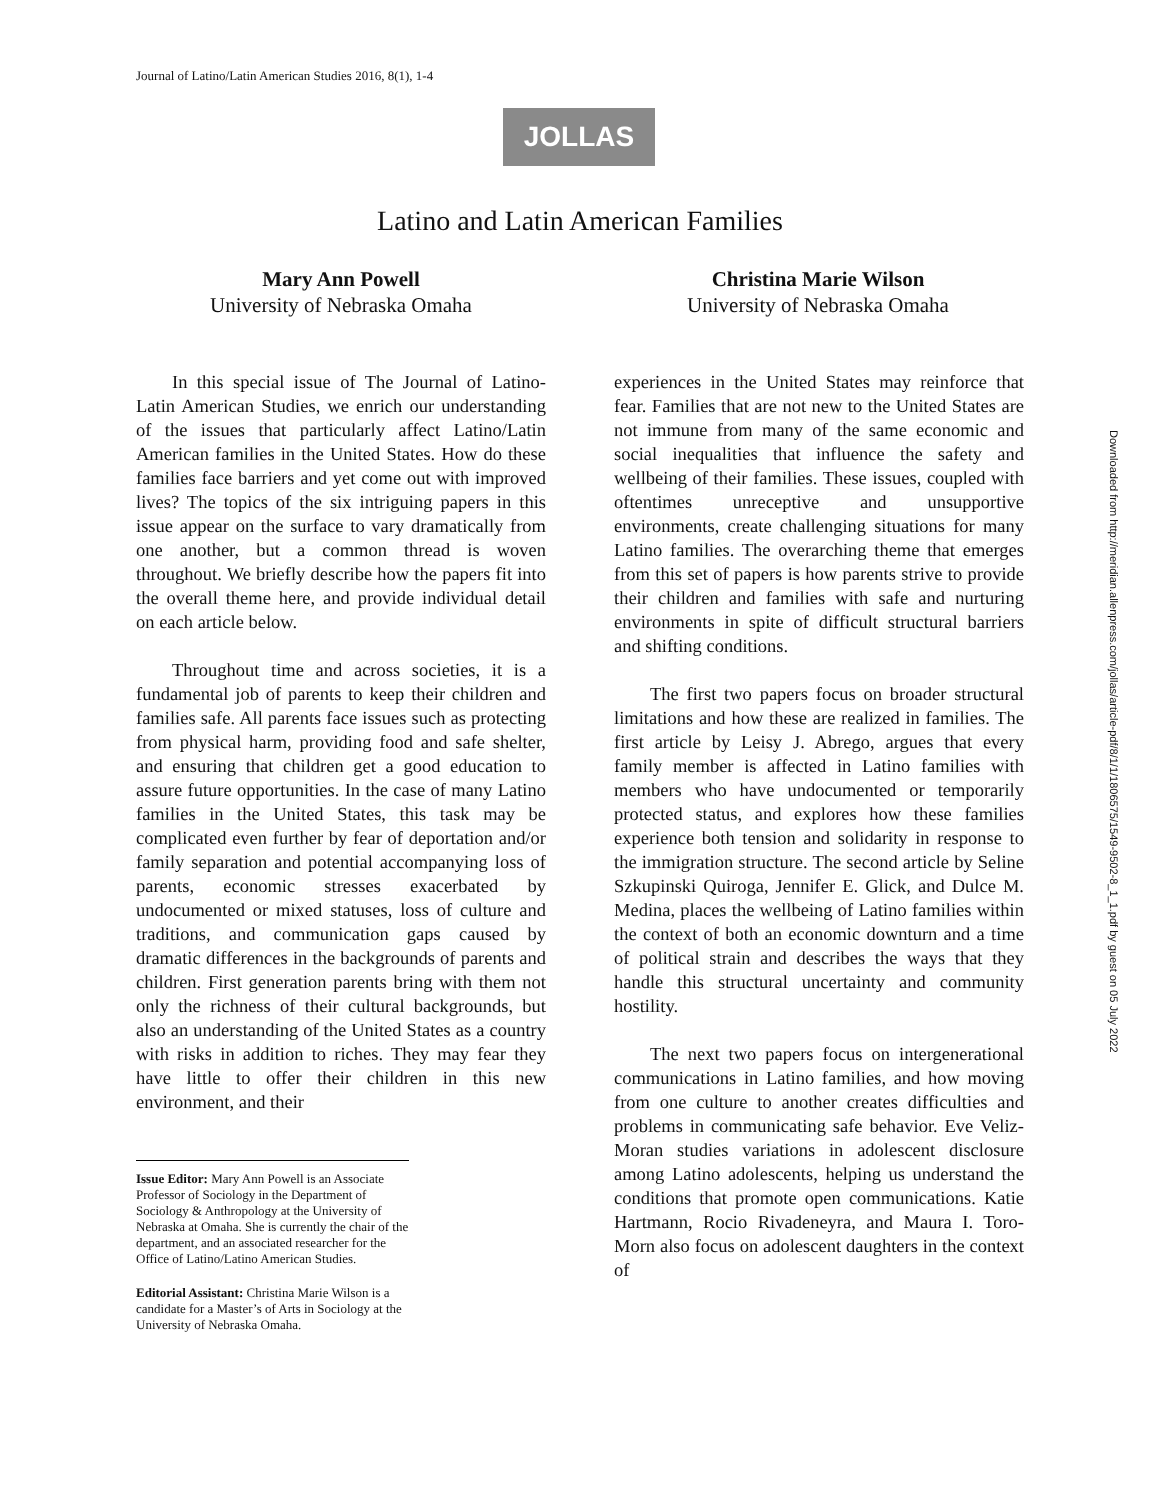Journal of Latino/Latin American Studies 2016, 8(1), 1-4
JOLLAS
Latino and Latin American Families
Mary Ann Powell
University of Nebraska Omaha
Christina Marie Wilson
University of Nebraska Omaha
In this special issue of The Journal of Latino-Latin American Studies, we enrich our understanding of the issues that particularly affect Latino/Latin American families in the United States. How do these families face barriers and yet come out with improved lives? The topics of the six intriguing papers in this issue appear on the surface to vary dramatically from one another, but a common thread is woven throughout. We briefly describe how the papers fit into the overall theme here, and provide individual detail on each article below.
Throughout time and across societies, it is a fundamental job of parents to keep their children and families safe. All parents face issues such as protecting from physical harm, providing food and safe shelter, and ensuring that children get a good education to assure future opportunities. In the case of many Latino families in the United States, this task may be complicated even further by fear of deportation and/or family separation and potential accompanying loss of parents, economic stresses exacerbated by undocumented or mixed statuses, loss of culture and traditions, and communication gaps caused by dramatic differences in the backgrounds of parents and children. First generation parents bring with them not only the richness of their cultural backgrounds, but also an understanding of the United States as a country with risks in addition to riches. They may fear they have little to offer their children in this new environment, and their
Issue Editor: Mary Ann Powell is an Associate Professor of Sociology in the Department of Sociology & Anthropology at the University of Nebraska at Omaha. She is currently the chair of the department, and an associated researcher for the Office of Latino/Latino American Studies.
Editorial Assistant: Christina Marie Wilson is a candidate for a Master’s of Arts in Sociology at the University of Nebraska Omaha.
experiences in the United States may reinforce that fear. Families that are not new to the United States are not immune from many of the same economic and social inequalities that influence the safety and wellbeing of their families. These issues, coupled with oftentimes unreceptive and unsupportive environments, create challenging situations for many Latino families. The overarching theme that emerges from this set of papers is how parents strive to provide their children and families with safe and nurturing environments in spite of difficult structural barriers and shifting conditions.
The first two papers focus on broader structural limitations and how these are realized in families. The first article by Leisy J. Abrego, argues that every family member is affected in Latino families with members who have undocumented or temporarily protected status, and explores how these families experience both tension and solidarity in response to the immigration structure. The second article by Seline Szkupinski Quiroga, Jennifer E. Glick, and Dulce M. Medina, places the wellbeing of Latino families within the context of both an economic downturn and a time of political strain and describes the ways that they handle this structural uncertainty and community hostility.
The next two papers focus on intergenerational communications in Latino families, and how moving from one culture to another creates difficulties and problems in communicating safe behavior. Eve Veliz-Moran studies variations in adolescent disclosure among Latino adolescents, helping us understand the conditions that promote open communications. Katie Hartmann, Rocio Rivadeneyra, and Maura I. Toro-Morn also focus on adolescent daughters in the context of
Downloaded from http://meridian.allenpress.com/jollas/article-pdf/8/1/1/1806575/1549-9502-8_1_1.pdf by guest on 05 July 2022